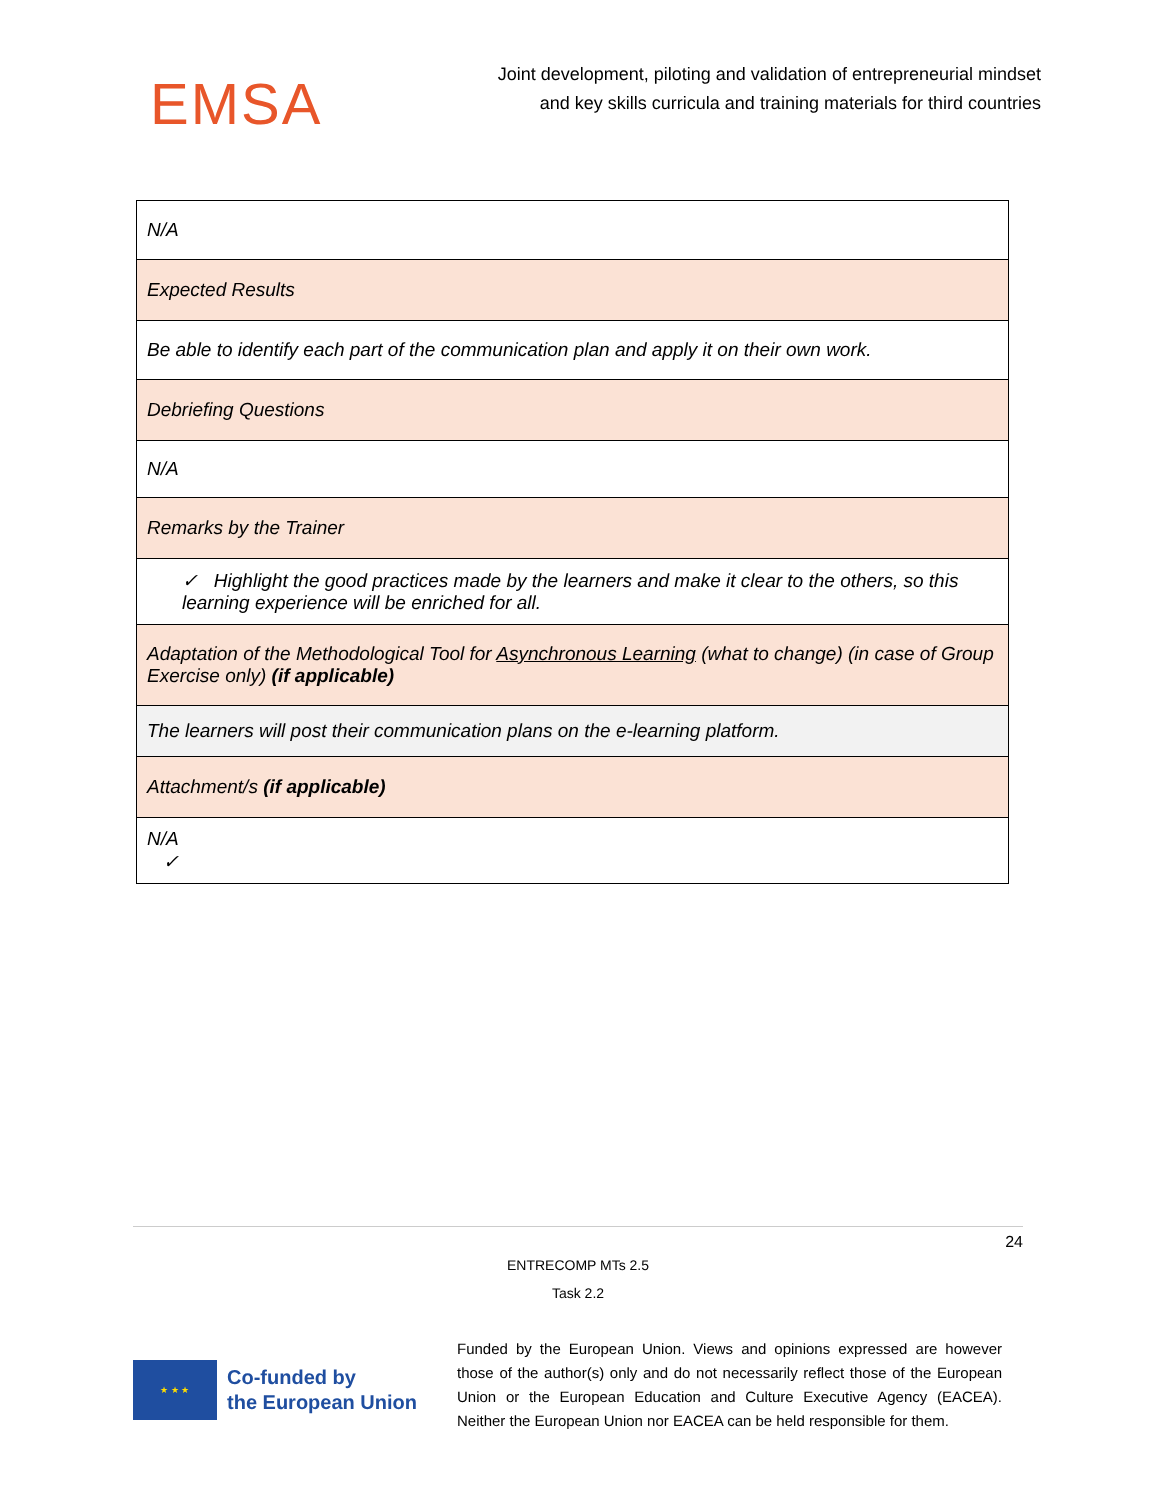EMSA
Joint development, piloting and validation of entrepreneurial mindset
and key skills curricula and training materials for third countries
| N/A |
| Expected Results |
| Be able to identify each part of the communication plan and apply it on their own work. |
| Debriefing Questions |
| N/A |
| Remarks by the Trainer |
| ✓ Highlight the good practices made by the learners and make it clear to the others, so this learning experience will be enriched for all. |
| Adaptation of the Methodological Tool for Asynchronous Learning (what to change) (in case of Group Exercise only) (if applicable) |
| The learners will post their communication plans on the e-learning platform. |
| Attachment/s (if applicable) |
| N/A ✓ |
24
ENTRECOMP MTs 2.5
Task 2.2
★ ★ ★
Co-funded by
the European Union
Funded by the European Union. Views and opinions expressed are however those of the author(s) only and do not necessarily reflect those of the European Union or the European Education and Culture Executive Agency (EACEA). Neither the European Union nor EACEA can be held responsible for them.